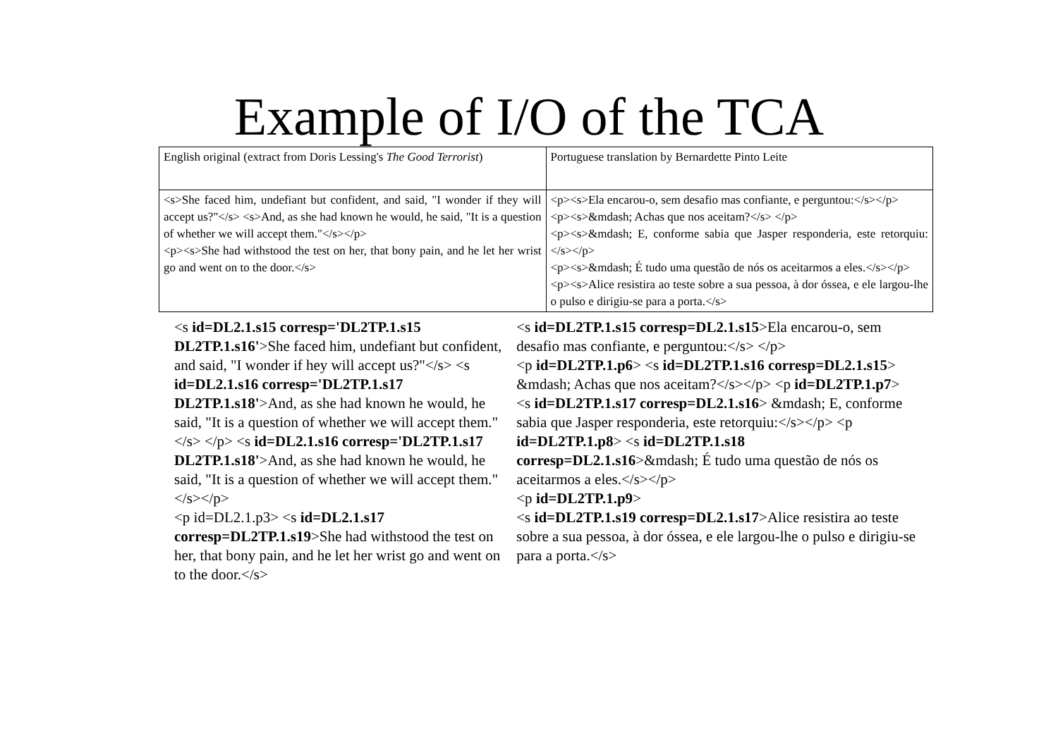Example of I/O of the TCA
| English original (extract from Doris Lessing's The Good Terrorist ) | Portuguese translation by Bernardette Pinto Leite |
| <s>She faced him, undefiant but confident, and said, "I wonder if they will accept us?"</s> <s>And, as she had known he would, he said, "It is a question of whether we will accept them."</s></p> <p><s>She had withstood the test on her, that bony pain, and he let her wrist go and went on to the door.</s> | <p><s>Ela encarou-o, sem desafio mas confiante, e perguntou:</s></p> <p><s>&mdash; Achas que nos aceitam?</s> </p> <p><s>&mdash; E, conforme sabia que Jasper responderia, este retorquiu:</s></p> <p><s>&mdash; É tudo uma questão de nós os aceitarmos a eles.</s></p> <p><s>Alice resistira ao teste sobre a sua pessoa, à dor óssea, e ele largou-lhe o pulso e dirigiu-se para a porta.</s> |
<s id=DL2.1.s15 corresp='DL2TP.1.s15 DL2TP.1.s16'>She faced him, undefiant but confident, and said, "I wonder if hey will accept us?"</s> <s id=DL2.1.s16 corresp='DL2TP.1.s17 DL2TP.1.s18'>And, as she had known he would, he said, "It is a question of whether we will accept them."</s> </p> <s id=DL2.1.s16 corresp='DL2TP.1.s17 DL2TP.1.s18'>And, as she had known he would, he said, "It is a question of whether we will accept them."</s></p>
<p id=DL2.1.p3> <s id=DL2.1.s17 corresp=DL2TP.1.s19>She had withstood the test on her, that bony pain, and he let her wrist go and went on to the door.</s>
<s id=DL2TP.1.s15 corresp=DL2.1.s15>Ela encarou-o, sem desafio mas confiante, e perguntou:</s> </p>
<p id=DL2TP.1.p6> <s id=DL2TP.1.s16 corresp=DL2.1.s15> &mdash; Achas que nos aceitam?</s></p> <p id=DL2TP.1.p7>
<s id=DL2TP.1.s17 corresp=DL2.1.s16> &mdash; E, conforme sabia que Jasper responderia, este retorquiu:</s></p> <p id=DL2TP.1.p8> <s id=DL2TP.1.s18 corresp=DL2.1.s16>&mdash; É tudo uma questão de nós os aceitarmos a eles.</s></p>
<p id=DL2TP.1.p9>
<s id=DL2TP.1.s19 corresp=DL2.1.s17>Alice resistira ao teste sobre a sua pessoa, à dor óssea, e ele largou-lhe o pulso e dirigiu-se para a porta.</s>